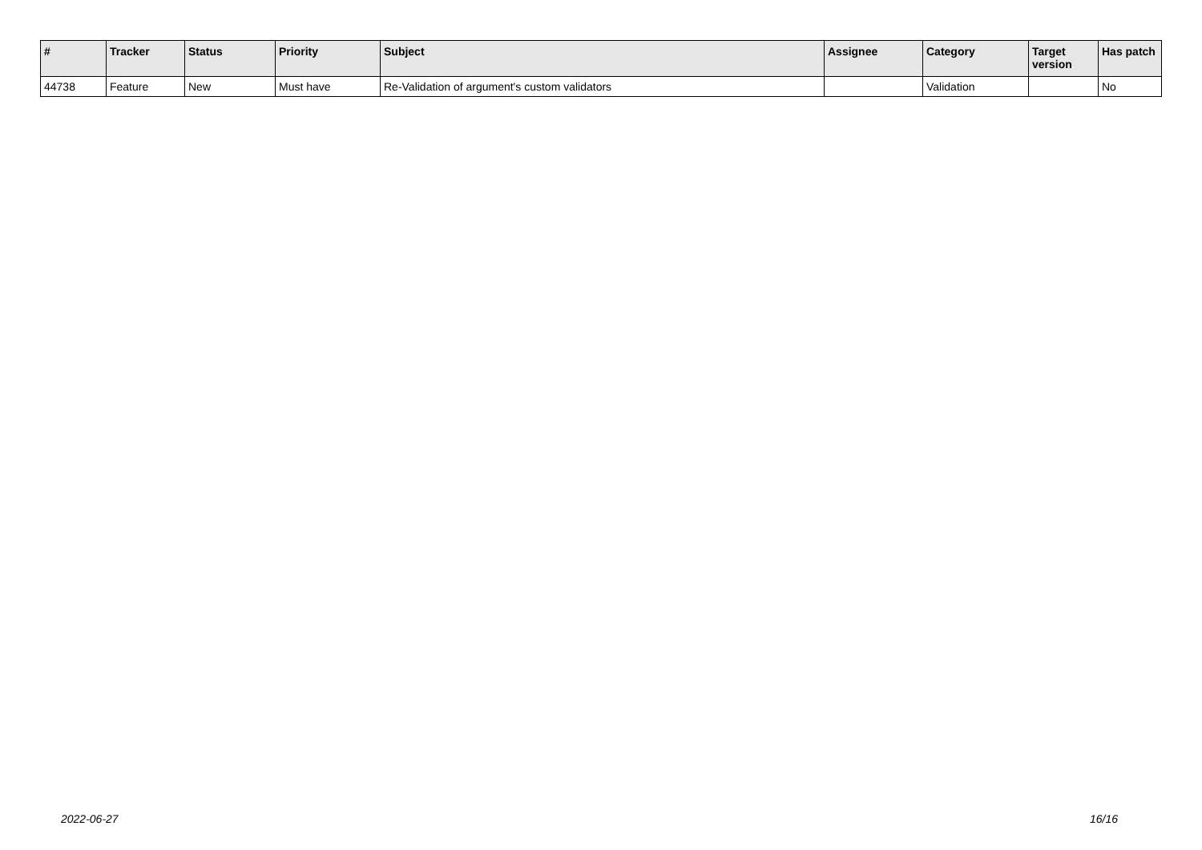| # | Tracker | Status | Priority | Subject | Assignee | Category | Target version | Has patch |
| --- | --- | --- | --- | --- | --- | --- | --- | --- |
| 44738 | Feature | New | Must have | Re-Validation of argument's custom validators | | Validation | | No |
2022-06-27 16/16